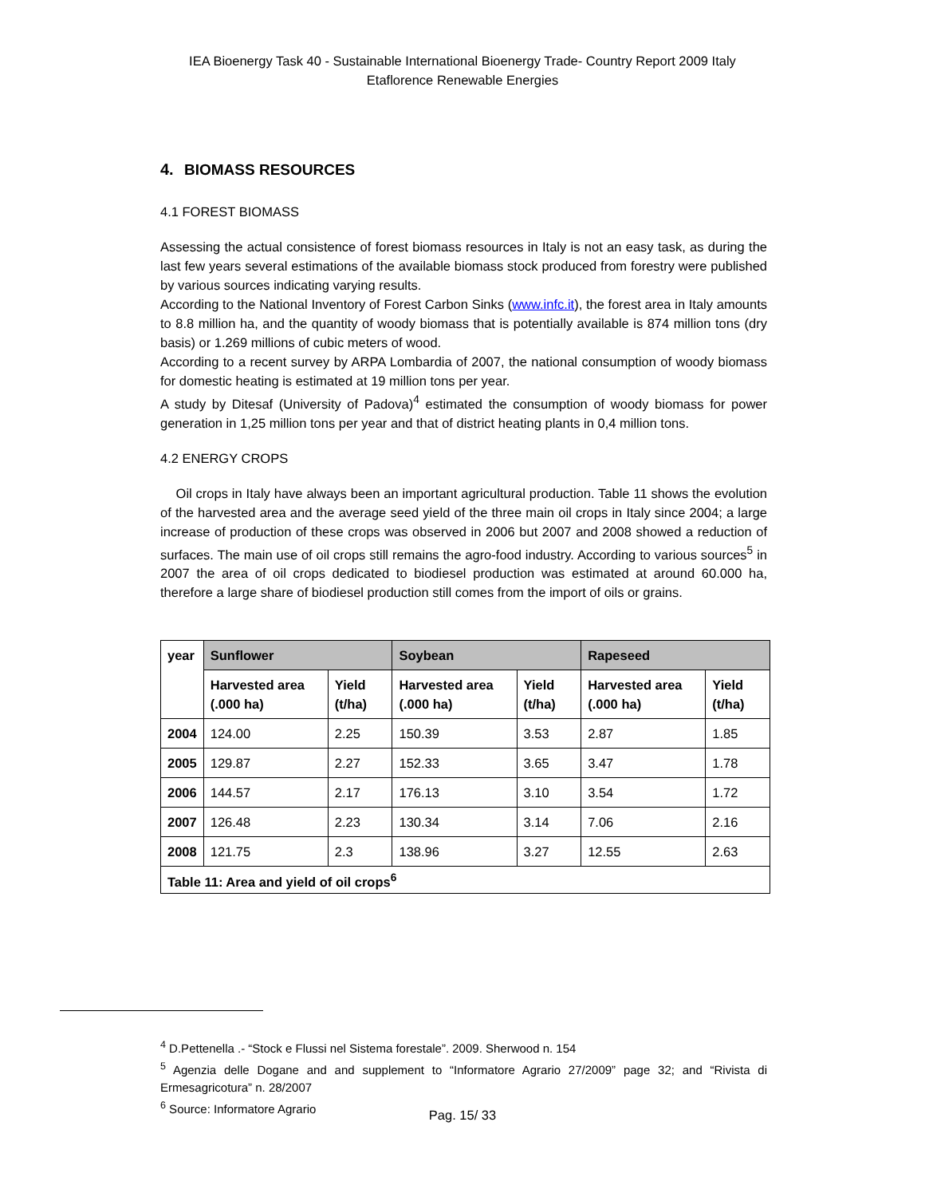IEA Bioenergy Task 40 - Sustainable International Bioenergy Trade- Country Report 2009 Italy
Etaflorence Renewable Energies
4. BIOMASS RESOURCES
4.1 FOREST BIOMASS
Assessing the actual consistence of forest biomass resources in Italy is not an easy task, as during the last few years several estimations of the available biomass stock produced from forestry were published by various sources indicating varying results.
According to the National Inventory of Forest Carbon Sinks (www.infc.it), the forest area in Italy amounts to 8.8 million ha, and the quantity of woody biomass that is potentially available is 874 million tons (dry basis) or 1.269 millions of cubic meters of wood.
According to a recent survey by ARPA Lombardia of 2007, the national consumption of woody biomass for domestic heating is estimated at 19 million tons per year.
A study by Ditesaf (University of Padova)<sup>4</sup> estimated the consumption of woody biomass for power generation in 1,25 million tons per year and that of district heating plants in 0,4 million tons.
4.2 ENERGY CROPS
Oil crops in Italy have always been an important agricultural production. Table 11 shows the evolution of the harvested area and the average seed yield of the three main oil crops in Italy since 2004; a large increase of production of these crops was observed in 2006 but 2007 and 2008 showed a reduction of surfaces. The main use of oil crops still remains the agro-food industry. According to various sources<sup>5</sup> in 2007 the area of oil crops dedicated to biodiesel production was estimated at around 60.000 ha, therefore a large share of biodiesel production still comes from the import of oils or grains.
| year | Sunflower | | Soybean | | Rapeseed | |
| --- | --- | --- | --- | --- | --- | --- |
| | Harvested area (.000 ha) | Yield (t/ha) | Harvested area (.000 ha) | Yield (t/ha) | Harvested area (.000 ha) | Yield (t/ha) |
| 2004 | 124.00 | 2.25 | 150.39 | 3.53 | 2.87 | 1.85 |
| 2005 | 129.87 | 2.27 | 152.33 | 3.65 | 3.47 | 1.78 |
| 2006 | 144.57 | 2.17 | 176.13 | 3.10 | 3.54 | 1.72 |
| 2007 | 126.48 | 2.23 | 130.34 | 3.14 | 7.06 | 2.16 |
| 2008 | 121.75 | 2.3 | 138.96 | 3.27 | 12.55 | 2.63 |
| Table 11: Area and yield of oil crops<sup>6</sup> | | | | | | |
<sup>4</sup> D.Pettenella .- “Stock e Flussi nel Sistema forestale”. 2009. Sherwood n. 154
<sup>5</sup> Agenzia delle Dogane and and supplement to “Informatore Agrario 27/2009” page 32; and “Rivista di Ermesagricotura” n. 28/2007
<sup>6</sup> Source: Informatore Agrario
Pag. 15/ 33